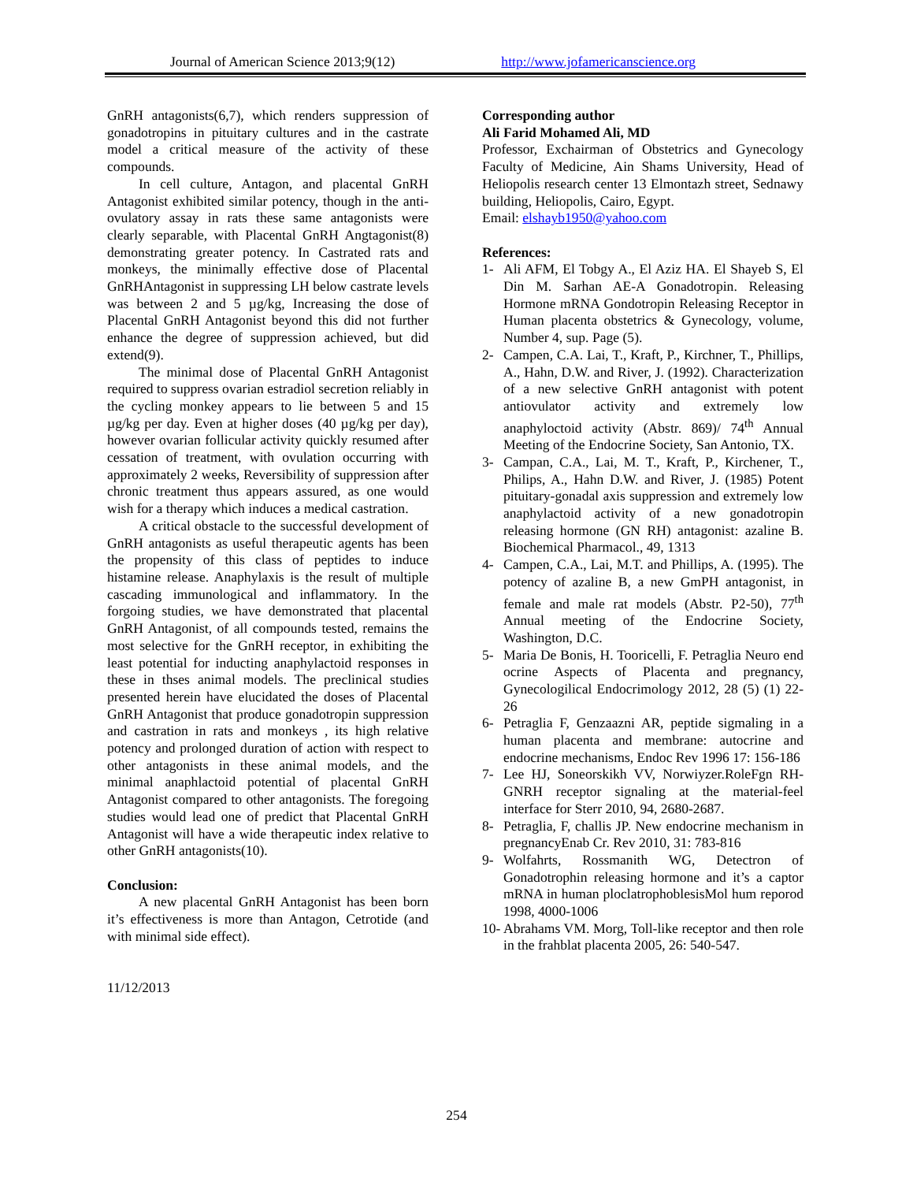Journal of American Science 2013;9(12) http://www.jofamericanscience.org
GnRH antagonists(6,7), which renders suppression of gonadotropins in pituitary cultures and in the castrate model a critical measure of the activity of these compounds.
In cell culture, Antagon, and placental GnRH Antagonist exhibited similar potency, though in the anti-ovulatory assay in rats these same antagonists were clearly separable, with Placental GnRH Angtagonist(8) demonstrating greater potency. In Castrated rats and monkeys, the minimally effective dose of Placental GnRHAntagonist in suppressing LH below castrate levels was between 2 and 5 µg/kg, Increasing the dose of Placental GnRH Antagonist beyond this did not further enhance the degree of suppression achieved, but did extend(9).
The minimal dose of Placental GnRH Antagonist required to suppress ovarian estradiol secretion reliably in the cycling monkey appears to lie between 5 and 15 µg/kg per day. Even at higher doses (40 µg/kg per day), however ovarian follicular activity quickly resumed after cessation of treatment, with ovulation occurring with approximately 2 weeks, Reversibility of suppression after chronic treatment thus appears assured, as one would wish for a therapy which induces a medical castration.
A critical obstacle to the successful development of GnRH antagonists as useful therapeutic agents has been the propensity of this class of peptides to induce histamine release. Anaphylaxis is the result of multiple cascading immunological and inflammatory. In the forgoing studies, we have demonstrated that placental GnRH Antagonist, of all compounds tested, remains the most selective for the GnRH receptor, in exhibiting the least potential for inducting anaphylactoid responses in these in thses animal models. The preclinical studies presented herein have elucidated the doses of Placental GnRH Antagonist that produce gonadotropin suppression and castration in rats and monkeys , its high relative potency and prolonged duration of action with respect to other antagonists in these animal models, and the minimal anaphlactoid potential of placental GnRH Antagonist compared to other antagonists. The foregoing studies would lead one of predict that Placental GnRH Antagonist will have a wide therapeutic index relative to other GnRH antagonists(10).
Conclusion:
A new placental GnRH Antagonist has been born it’s effectiveness is more than Antagon, Cetrotide (and with minimal side effect).
11/12/2013
Corresponding author
Ali Farid Mohamed Ali, MD
Professor, Exchairman of Obstetrics and Gynecology Faculty of Medicine, Ain Shams University, Head of Heliopolis research center 13 Elmontazh street, Sednawy building, Heliopolis, Cairo, Egypt.
Email: elshayb1950@yahoo.com
References:
1- Ali AFM, El Tobgy A., El Aziz HA. El Shayeb S, El Din M. Sarhan AE-A Gonadotropin. Releasing Hormone mRNA Gondotropin Releasing Receptor in Human placenta obstetrics & Gynecology, volume, Number 4, sup. Page (5).
2- Campen, C.A. Lai, T., Kraft, P., Kirchner, T., Phillips, A., Hahn, D.W. and River, J. (1992). Characterization of a new selective GnRH antagonist with potent antiovulator activity and extremely low anaphyloctoid activity (Abstr. 869)/ 74<sup>th</sup> Annual Meeting of the Endocrine Society, San Antonio, TX.
3- Campan, C.A., Lai, M. T., Kraft, P., Kirchener, T., Philips, A., Hahn D.W. and River, J. (1985) Potent pituitary-gonadal axis suppression and extremely low anaphylactoid activity of a new gonadotropin releasing hormone (GN RH) antagonist: azaline B. Biochemical Pharmacol., 49, 1313
4- Campen, C.A., Lai, M.T. and Phillips, A. (1995). The potency of azaline B, a new GmPH antagonist, in female and male rat models (Abstr. P2-50), 77<sup>th</sup> Annual meeting of the Endocrine Society, Washington, D.C.
5- Maria De Bonis, H. Tooricelli, F. Petraglia Neuro end ocrine Aspects of Placenta and pregnancy, Gynecologilical Endocrimology 2012, 28 (5) (1) 22-26
6- Petraglia F, Genzaazni AR, peptide sigmaling in a human placenta and membrane: autocrine and endocrine mechanisms, Endoc Rev 1996 17: 156-186
7- Lee HJ, Soneorskikh VV, Norwiyzer.RoleFgn RH- GNRH receptor signaling at the material-feel interface for Sterr 2010, 94, 2680-2687.
8- Petraglia, F, challis JP. New endocrine mechanism in pregnancyEnab Cr. Rev 2010, 31: 783-816
9- Wolfahrts, Rossmanith WG, Detectron of Gonadotrophin releasing hormone and it’s a captor mRNA in human ploclatrophoblesisMol hum reporod 1998, 4000-1006
10- Abrahams VM. Morg, Toll-like receptor and then role in the frahblat placenta 2005, 26: 540-547.
254